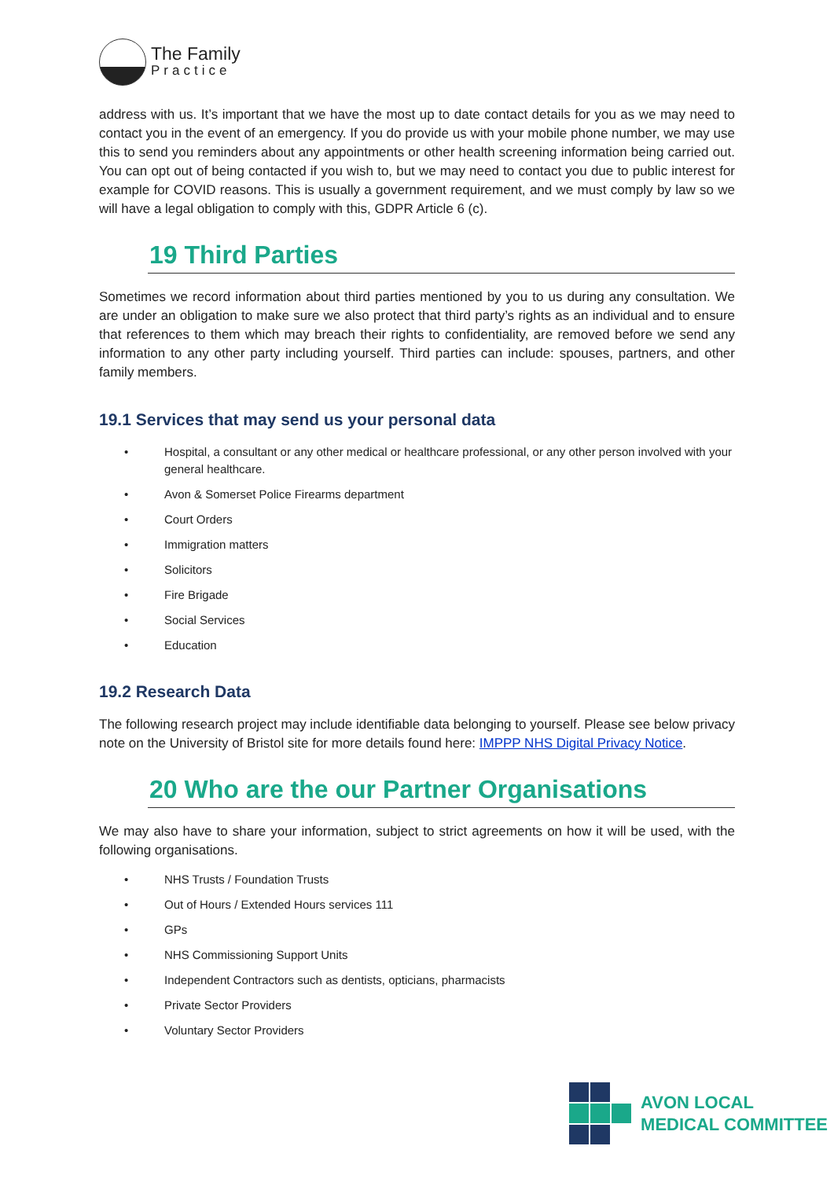The Family
Practice
address with us. It’s important that we have the most up to date contact details for you as we may need to contact you in the event of an emergency. If you do provide us with your mobile phone number, we may use this to send you reminders about any appointments or other health screening information being carried out. You can opt out of being contacted if you wish to, but we may need to contact you due to public interest for example for COVID reasons. This is usually a government requirement, and we must comply by law so we will have a legal obligation to comply with this, GDPR Article 6 (c).
19 Third Parties
Sometimes we record information about third parties mentioned by you to us during any consultation. We are under an obligation to make sure we also protect that third party’s rights as an individual and to ensure that references to them which may breach their rights to confidentiality, are removed before we send any information to any other party including yourself. Third parties can include: spouses, partners, and other family members.
19.1 Services that may send us your personal data
• Hospital, a consultant or any other medical or healthcare professional, or any other person involved with your general healthcare.
• Avon & Somerset Police Firearms department
• Court Orders
• Immigration matters
• Solicitors
• Fire Brigade
• Social Services
• Education
19.2 Research Data
The following research project may include identifiable data belonging to yourself. Please see below privacy note on the University of Bristol site for more details found here: IMPPP NHS Digital Privacy Notice.
20 Who are the our Partner Organisations
We may also have to share your information, subject to strict agreements on how it will be used, with the following organisations.
• NHS Trusts / Foundation Trusts
• Out of Hours / Extended Hours services 111
• GPs
• NHS Commissioning Support Units
• Independent Contractors such as dentists, opticians, pharmacists
• Private Sector Providers
• Voluntary Sector Providers
AVON LOCAL
MEDICAL COMMITTEE